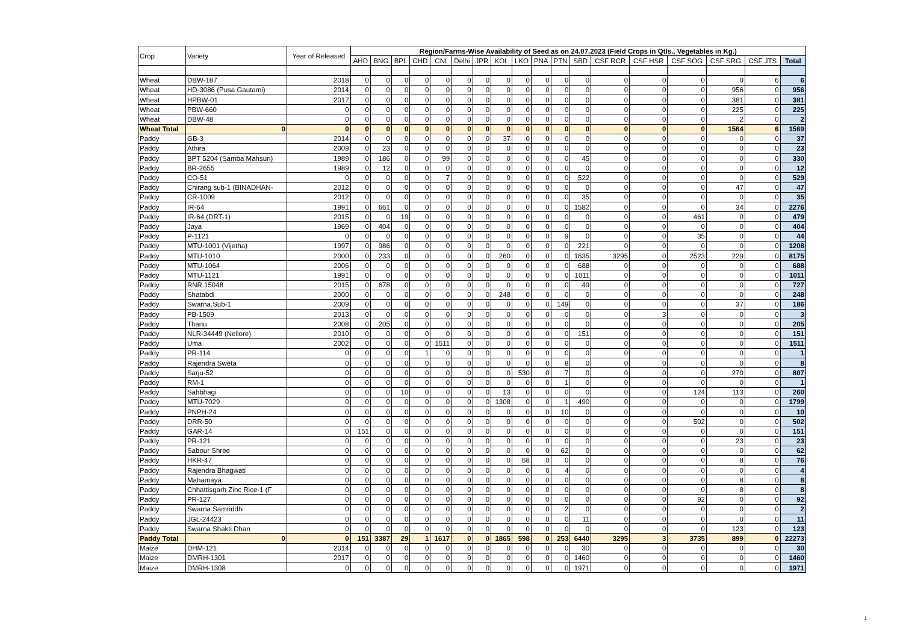| Crop | Variety | Year of Released | Region/Farms-Wise Availability of Seed as on 24.07.2023 (Field Crops in Qtls., Vegetables in Kg.) | | | | | | | | | | | | | | | | | |
| --- | --- | --- | --- | --- | --- | --- | --- | --- | --- | --- | --- | --- | --- | --- | --- | --- | --- | --- | --- | --- |
| | | | AHD | BNG | BPL | CHD | CNI | Delhi | JPR | KOL | LKO | PNA | PTN | SBD | CSF RCR | CSF HSR | CSF SOG | CSF SRG | CSF JTS | Total |
| Wheat | DBW-187 | 2018 | 0 | 0 | 0 | 0 | 0 | 0 | 0 | 0 | 0 | 0 | 0 | 0 | 0 | 0 | 0 | 0 | 6 | 6 |
| Wheat | HD-3086 (Pusa Gautami) | 2014 | 0 | 0 | 0 | 0 | 0 | 0 | 0 | 0 | 0 | 0 | 0 | 0 | 0 | 0 | 0 | 956 | 0 | 956 |
| Wheat | HPBW-01 | 2017 | 0 | 0 | 0 | 0 | 0 | 0 | 0 | 0 | 0 | 0 | 0 | 0 | 0 | 0 | 0 | 381 | 0 | 381 |
| Wheat | PBW-660 | 0 | 0 | 0 | 0 | 0 | 0 | 0 | 0 | 0 | 0 | 0 | 0 | 0 | 0 | 0 | 0 | 225 | 0 | 225 |
| Wheat | DBW-48 | 0 | 0 | 0 | 0 | 0 | 0 | 0 | 0 | 0 | 0 | 0 | 0 | 0 | 0 | 0 | 0 | 2 | 0 | 2 |
| Wheat Total | 0 | 0 | 0 | 0 | 0 | 0 | 0 | 0 | 0 | 0 | 0 | 0 | 0 | 0 | 0 | 0 | 0 | 1564 | 6 | 1569 |
| Paddy | GB-3 | 2014 | 0 | 0 | 0 | 0 | 0 | 0 | 0 | 37 | 0 | 0 | 0 | 0 | 0 | 0 | 0 | 0 | 0 | 37 |
| Paddy | Athira | 2009 | 0 | 23 | 0 | 0 | 0 | 0 | 0 | 0 | 0 | 0 | 0 | 0 | 0 | 0 | 0 | 0 | 0 | 23 |
| Paddy | BPT 5204 (Samba Mahsuri) | 1989 | 0 | 186 | 0 | 0 | 99 | 0 | 0 | 0 | 0 | 0 | 0 | 45 | 0 | 0 | 0 | 0 | 0 | 330 |
| Paddy | BR-2655 | 1989 | 0 | 12 | 0 | 0 | 0 | 0 | 0 | 0 | 0 | 0 | 0 | 0 | 0 | 0 | 0 | 0 | 0 | 12 |
| Paddy | CO-51 | 0 | 0 | 0 | 0 | 0 | 7 | 0 | 0 | 0 | 0 | 0 | 0 | 522 | 0 | 0 | 0 | 0 | 0 | 529 |
| Paddy | Chirang sub-1 (BINADHAN- | 2012 | 0 | 0 | 0 | 0 | 0 | 0 | 0 | 0 | 0 | 0 | 0 | 0 | 0 | 0 | 0 | 47 | 0 | 47 |
| Paddy | CR-1009 | 2012 | 0 | 0 | 0 | 0 | 0 | 0 | 0 | 0 | 0 | 0 | 0 | 35 | 0 | 0 | 0 | 0 | 0 | 35 |
| Paddy | IR-64 | 1991 | 0 | 661 | 0 | 0 | 0 | 0 | 0 | 0 | 0 | 0 | 0 | 1582 | 0 | 0 | 0 | 34 | 0 | 2276 |
| Paddy | IR-64 (DRT-1) | 2015 | 0 | 0 | 19 | 0 | 0 | 0 | 0 | 0 | 0 | 0 | 0 | 0 | 0 | 0 | 461 | 0 | 0 | 479 |
| Paddy | Jaya | 1969 | 0 | 404 | 0 | 0 | 0 | 0 | 0 | 0 | 0 | 0 | 0 | 0 | 0 | 0 | 0 | 0 | 0 | 404 |
| Paddy | P-1121 | 0 | 0 | 0 | 0 | 0 | 0 | 0 | 0 | 0 | 0 | 0 | 9 | 0 | 0 | 0 | 35 | 0 | 0 | 44 |
| Paddy | MTU-1001 (Vijetha) | 1997 | 0 | 986 | 0 | 0 | 0 | 0 | 0 | 0 | 0 | 0 | 0 | 221 | 0 | 0 | 0 | 0 | 0 | 1208 |
| Paddy | MTU-1010 | 2000 | 0 | 233 | 0 | 0 | 0 | 0 | 0 | 260 | 0 | 0 | 0 | 1635 | 3295 | 0 | 2523 | 229 | 0 | 8175 |
| Paddy | MTU-1064 | 2006 | 0 | 0 | 0 | 0 | 0 | 0 | 0 | 0 | 0 | 0 | 0 | 688 | 0 | 0 | 0 | 0 | 0 | 688 |
| Paddy | MTU-1121 | 1991 | 0 | 0 | 0 | 0 | 0 | 0 | 0 | 0 | 0 | 0 | 0 | 1011 | 0 | 0 | 0 | 0 | 0 | 1011 |
| Paddy | RNR 15048 | 2015 | 0 | 678 | 0 | 0 | 0 | 0 | 0 | 0 | 0 | 0 | 0 | 49 | 0 | 0 | 0 | 0 | 0 | 727 |
| Paddy | Shatabdi | 2000 | 0 | 0 | 0 | 0 | 0 | 0 | 0 | 248 | 0 | 0 | 0 | 0 | 0 | 0 | 0 | 0 | 0 | 248 |
| Paddy | Swarna.Sub-1 | 2009 | 0 | 0 | 0 | 0 | 0 | 0 | 0 | 0 | 0 | 0 | 149 | 0 | 0 | 0 | 0 | 37 | 0 | 186 |
| Paddy | PB-1509 | 2013 | 0 | 0 | 0 | 0 | 0 | 0 | 0 | 0 | 0 | 0 | 0 | 0 | 0 | 3 | 0 | 0 | 0 | 3 |
| Paddy | Thanu | 2008 | 0 | 205 | 0 | 0 | 0 | 0 | 0 | 0 | 0 | 0 | 0 | 0 | 0 | 0 | 0 | 0 | 0 | 205 |
| Paddy | NLR-34449 (Nellore) | 2010 | 0 | 0 | 0 | 0 | 0 | 0 | 0 | 0 | 0 | 0 | 0 | 151 | 0 | 0 | 0 | 0 | 0 | 151 |
| Paddy | Uma | 2002 | 0 | 0 | 0 | 0 | 1511 | 0 | 0 | 0 | 0 | 0 | 0 | 0 | 0 | 0 | 0 | 0 | 0 | 1511 |
| Paddy | PR-114 | 0 | 0 | 0 | 0 | 1 | 0 | 0 | 0 | 0 | 0 | 0 | 0 | 0 | 0 | 0 | 0 | 0 | 0 | 1 |
| Paddy | Rajendra Sweta | 0 | 0 | 0 | 0 | 0 | 0 | 0 | 0 | 0 | 0 | 0 | 8 | 0 | 0 | 0 | 0 | 0 | 0 | 8 |
| Paddy | Sarju-52 | 0 | 0 | 0 | 0 | 0 | 0 | 0 | 0 | 0 | 530 | 0 | 7 | 0 | 0 | 0 | 0 | 270 | 0 | 807 |
| Paddy | RM-1 | 0 | 0 | 0 | 0 | 0 | 0 | 0 | 0 | 0 | 0 | 0 | 1 | 0 | 0 | 0 | 0 | 0 | 0 | 1 |
| Paddy | Sahbhagi | 0 | 0 | 0 | 10 | 0 | 0 | 0 | 0 | 13 | 0 | 0 | 0 | 0 | 0 | 0 | 124 | 113 | 0 | 260 |
| Paddy | MTU-7029 | 0 | 0 | 0 | 0 | 0 | 0 | 0 | 0 | 1308 | 0 | 0 | 1 | 490 | 0 | 0 | 0 | 0 | 0 | 1799 |
| Paddy | PNPH-24 | 0 | 0 | 0 | 0 | 0 | 0 | 0 | 0 | 0 | 0 | 0 | 10 | 0 | 0 | 0 | 0 | 0 | 0 | 10 |
| Paddy | DRR-50 | 0 | 0 | 0 | 0 | 0 | 0 | 0 | 0 | 0 | 0 | 0 | 0 | 0 | 0 | 0 | 502 | 0 | 0 | 502 |
| Paddy | GAR-14 | 0 | 151 | 0 | 0 | 0 | 0 | 0 | 0 | 0 | 0 | 0 | 0 | 0 | 0 | 0 | 0 | 0 | 0 | 151 |
| Paddy | PR-121 | 0 | 0 | 0 | 0 | 0 | 0 | 0 | 0 | 0 | 0 | 0 | 0 | 0 | 0 | 0 | 0 | 23 | 0 | 23 |
| Paddy | Sabour Shree | 0 | 0 | 0 | 0 | 0 | 0 | 0 | 0 | 0 | 0 | 0 | 62 | 0 | 0 | 0 | 0 | 0 | 0 | 62 |
| Paddy | HKR-47 | 0 | 0 | 0 | 0 | 0 | 0 | 0 | 0 | 0 | 68 | 0 | 0 | 0 | 0 | 0 | 0 | 8 | 0 | 76 |
| Paddy | Rajendra Bhagwati | 0 | 0 | 0 | 0 | 0 | 0 | 0 | 0 | 0 | 0 | 0 | 4 | 0 | 0 | 0 | 0 | 0 | 0 | 4 |
| Paddy | Mahamaya | 0 | 0 | 0 | 0 | 0 | 0 | 0 | 0 | 0 | 0 | 0 | 0 | 0 | 0 | 0 | 0 | 8 | 0 | 8 |
| Paddy | Chhattisgarh Zinc Rice-1 (F | 0 | 0 | 0 | 0 | 0 | 0 | 0 | 0 | 0 | 0 | 0 | 0 | 0 | 0 | 0 | 0 | 8 | 0 | 8 |
| Paddy | PR-127 | 0 | 0 | 0 | 0 | 0 | 0 | 0 | 0 | 0 | 0 | 0 | 0 | 0 | 0 | 0 | 92 | 0 | 0 | 92 |
| Paddy | Swarna Samriddhi | 0 | 0 | 0 | 0 | 0 | 0 | 0 | 0 | 0 | 0 | 0 | 2 | 0 | 0 | 0 | 0 | 0 | 0 | 2 |
| Paddy | JGL-24423 | 0 | 0 | 0 | 0 | 0 | 0 | 0 | 0 | 0 | 0 | 0 | 0 | 11 | 0 | 0 | 0 | 0 | 0 | 11 |
| Paddy | Swarna Shakti Dhan | 0 | 0 | 0 | 0 | 0 | 0 | 0 | 0 | 0 | 0 | 0 | 0 | 0 | 0 | 0 | 0 | 123 | 0 | 123 |
| Paddy Total | 0 | 0 | 151 | 3387 | 29 | 1 | 1617 | 0 | 0 | 1865 | 598 | 0 | 253 | 6440 | 3295 | 3 | 3735 | 899 | 0 | 22273 |
| Maize | DHM-121 | 2014 | 0 | 0 | 0 | 0 | 0 | 0 | 0 | 0 | 0 | 0 | 0 | 30 | 0 | 0 | 0 | 0 | 0 | 30 |
| Maize | DMRH-1301 | 2017 | 0 | 0 | 0 | 0 | 0 | 0 | 0 | 0 | 0 | 0 | 0 | 1460 | 0 | 0 | 0 | 0 | 0 | 1460 |
| Maize | DMRH-1308 | 0 | 0 | 0 | 0 | 0 | 0 | 0 | 0 | 0 | 0 | 0 | 0 | 1971 | 0 | 0 | 0 | 0 | 0 | 1971 |
1